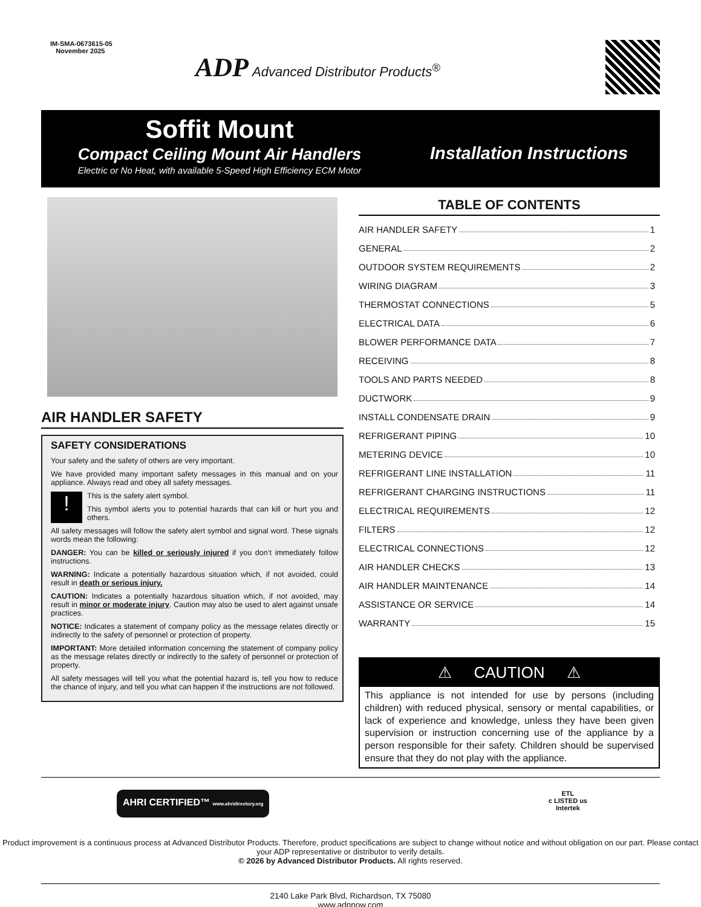IM-SMA-0673615-05
November 2025
ADP Advanced Distributor Products<sup>®</sup>
Soffit Mount
Compact Ceiling Mount Air Handlers
Electric or No Heat, with available 5-Speed High Efficiency ECM Motor
Installation Instructions
AIR HANDLER SAFETY
SAFETY CONSIDERATIONS
Your safety and the safety of others are very important.
We have provided many important safety messages in this manual and on your appliance. Always read and obey all safety messages.
!
This is the safety alert symbol.
This symbol alerts you to potential hazards that can kill or hurt you and others.
All safety messages will follow the safety alert symbol and signal word. These signals words mean the following:
DANGER: You can be killed or seriously injured if you don’t immediately follow instructions.
WARNING: Indicate a potentially hazardous situation which, if not avoided, could result in death or serious injury.
CAUTION: Indicates a potentially hazardous situation which, if not avoided, may result in minor or moderate injury. Caution may also be used to alert against unsafe practices.
NOTICE: Indicates a statement of company policy as the message relates directly or indirectly to the safety of personnel or protection of property.
IMPORTANT: More detailed information concerning the statement of company policy as the message relates directly or indirectly to the safety of personnel or protection of property.
All safety messages will tell you what the potential hazard is, tell you how to reduce the chance of injury, and tell you what can happen if the instructions are not followed.
TABLE OF CONTENTS
AIR HANDLER SAFETY 1
GENERAL 2
OUTDOOR SYSTEM REQUIREMENTS 2
WIRING DIAGRAM 3
THERMOSTAT CONNECTIONS 5
ELECTRICAL DATA 6
BLOWER PERFORMANCE DATA 7
RECEIVING 8
TOOLS AND PARTS NEEDED 8
DUCTWORK 9
INSTALL CONDENSATE DRAIN 9
REFRIGERANT PIPING 10
METERING DEVICE 10
REFRIGERANT LINE INSTALLATION 11
REFRIGERANT CHARGING INSTRUCTIONS 11
ELECTRICAL REQUIREMENTS 12
FILTERS 12
ELECTRICAL CONNECTIONS 12
AIR HANDLER CHECKS 13
AIR HANDLER MAINTENANCE 14
ASSISTANCE OR SERVICE 14
WARRANTY 15
⚠ CAUTION ⚠
This appliance is not intended for use by persons (including children) with reduced physical, sensory or mental capabilities, or lack of experience and knowledge, unless they have been given supervision or instruction concerning use of the appliance by a person responsible for their safety. Children should be supervised ensure that they do not play with the appliance.
AHRI CERTIFIED™ www.ahridirectory.org
ETL
c LISTED us
Intertek
Product improvement is a continuous process at Advanced Distributor Products. Therefore, product specifications are subject to change without notice and without obligation on our part. Please contact your ADP representative or distributor to verify details.
© 2026 by Advanced Distributor Products. All rights reserved.
2140 Lake Park Blvd, Richardson, TX 75080
www.adpnow.com